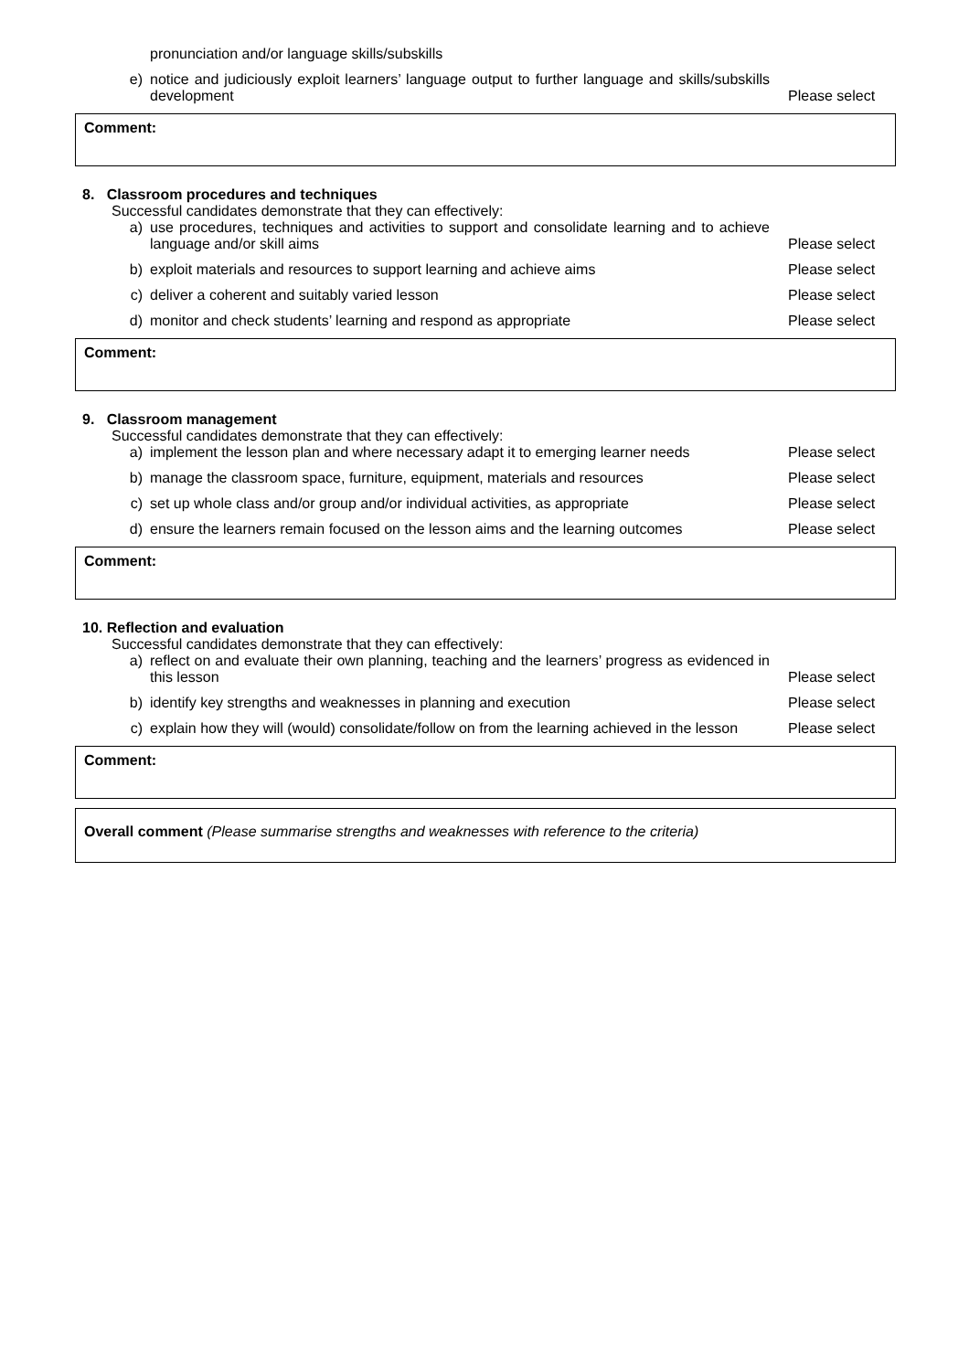| | | pronunciation and/or language skills/subskills | |
| | e) | notice and judiciously exploit learners’ language output to further language and skills/subskills development | Please select |
Comment:
| 8. Classroom procedures and techniques | | | |
| | Successful candidates demonstrate that they can effectively: | | |
| | a) | use procedures, techniques and activities to support and consolidate learning and to achieve language and/or skill aims | Please select |
| | b) | exploit materials and resources to support learning and achieve aims | Please select |
| | c) | deliver a coherent and suitably varied lesson | Please select |
| | d) | monitor and check students’ learning and respond as appropriate | Please select |
Comment:
| 9. Classroom management | | | |
| | Successful candidates demonstrate that they can effectively: | | |
| | a) | implement the lesson plan and where necessary adapt it to emerging learner needs | Please select |
| | b) | manage the classroom space, furniture, equipment, materials and resources | Please select |
| | c) | set up whole class and/or group and/or individual activities, as appropriate | Please select |
| | d) | ensure the learners remain focused on the lesson aims and the learning outcomes | Please select |
Comment:
| 10. Reflection and evaluation | | | |
| | Successful candidates demonstrate that they can effectively: | | |
| | a) | reflect on and evaluate their own planning, teaching and the learners’ progress as evidenced in this lesson | Please select |
| | b) | identify key strengths and weaknesses in planning and execution | Please select |
| | c) | explain how they will (would) consolidate/follow on from the learning achieved in the lesson | Please select |
Comment:
Overall comment (Please summarise strengths and weaknesses with reference to the criteria)